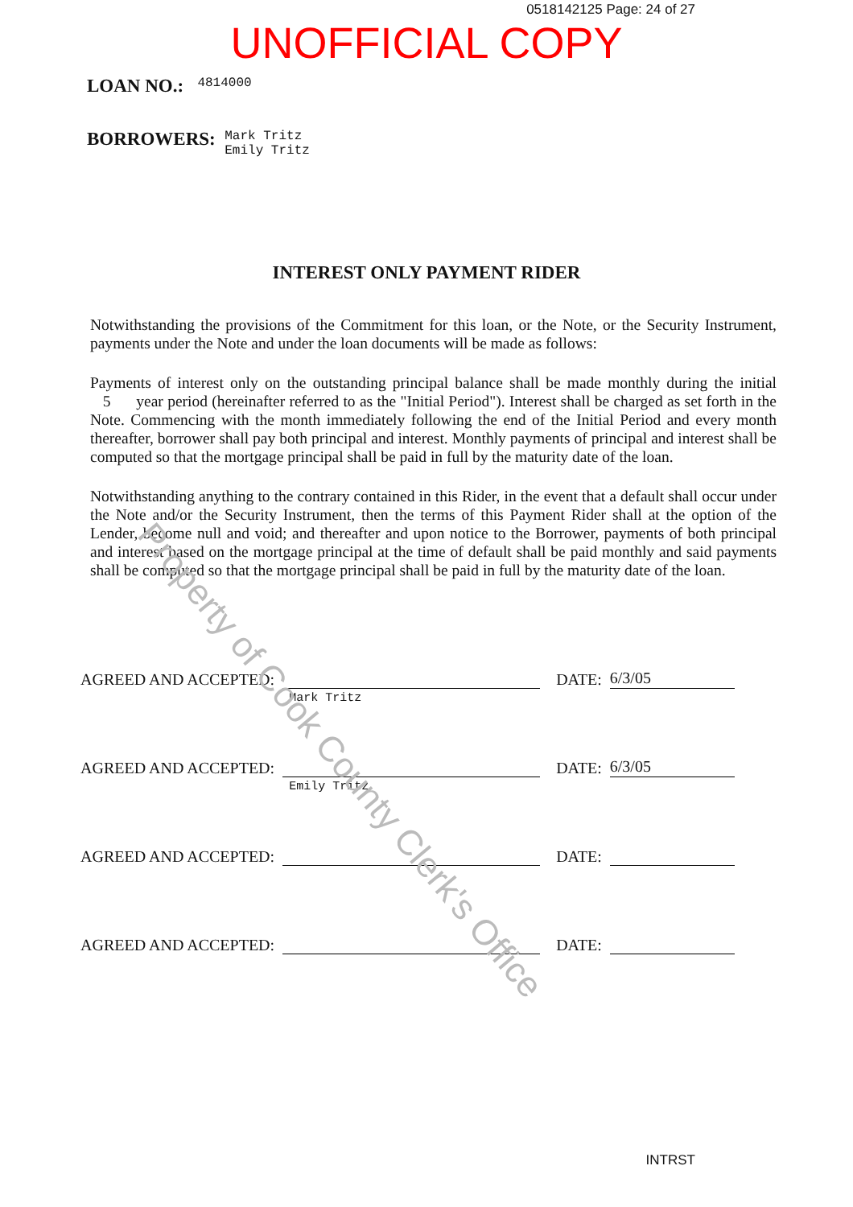0518142125 Page: 24 of 27
UNOFFICIAL COPY
LOAN NO.: 4814000
BORROWERS: Mark Tritz
Emily Tritz
INTEREST ONLY PAYMENT RIDER
Notwithstanding the provisions of the Commitment for this loan, or the Note, or the Security Instrument, payments under the Note and under the loan documents will be made as follows:
Payments of interest only on the outstanding principal balance shall be made monthly during the initial 5 year period (hereinafter referred to as the "Initial Period"). Interest shall be charged as set forth in the Note. Commencing with the month immediately following the end of the Initial Period and every month thereafter, borrower shall pay both principal and interest. Monthly payments of principal and interest shall be computed so that the mortgage principal shall be paid in full by the maturity date of the loan.
Notwithstanding anything to the contrary contained in this Rider, in the event that a default shall occur under the Note and/or the Security Instrument, then the terms of this Payment Rider shall at the option of the Lender, become null and void; and thereafter and upon notice to the Borrower, payments of both principal and interest based on the mortgage principal at the time of default shall be paid monthly and said payments shall be computed so that the mortgage principal shall be paid in full by the maturity date of the loan.
AGREED AND ACCEPTED:
Mark Tritz
DATE:
6/3/05
AGREED AND ACCEPTED:
Emily Tritz
DATE:
6/3/05
AGREED AND ACCEPTED:
DATE:
AGREED AND ACCEPTED:
DATE:
INTRST
Property of Cook County Clerk's Office